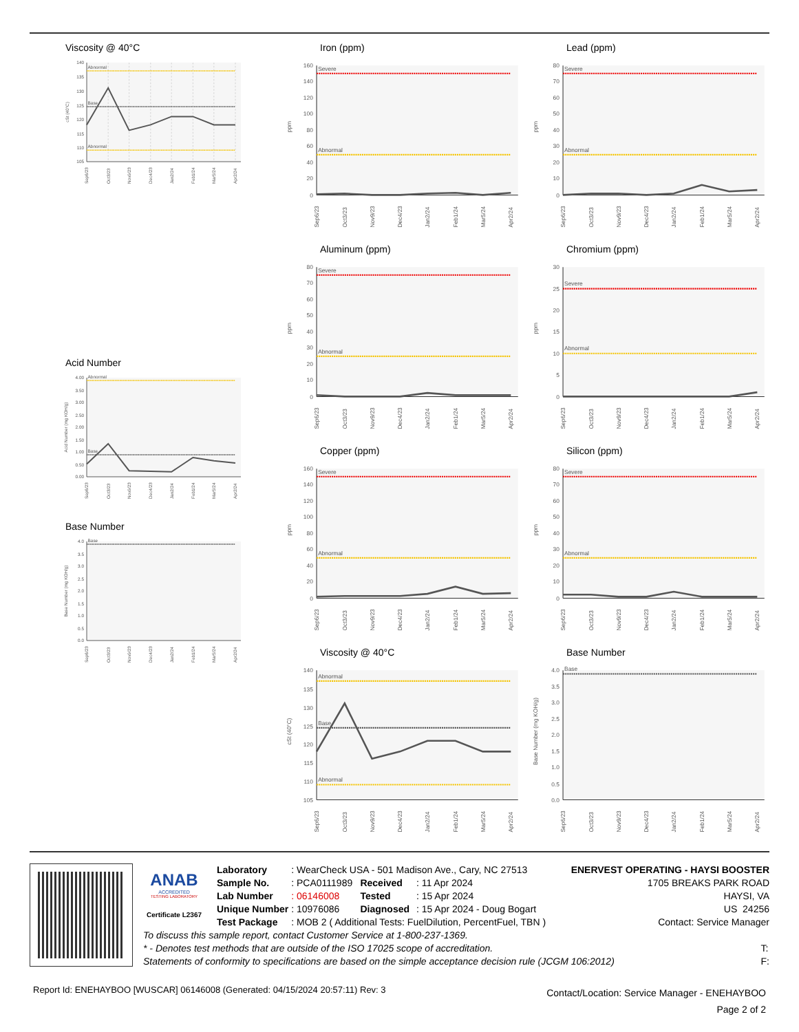Viscosity @ 40°C
105
110
115
120
125
130
135
140
cSt (40°C)
Abnormal
Base
Abnormal
Sep6/23
Oct3/23
Nov9/23
Dec4/23
Jan2/24
Feb1/24
Mar5/24
Apr2/24
Acid Number
0.00
0.50
1.00
1.50
2.00
2.50
3.00
3.50
4.00
Acid Number (mg KOH/g)
Abnormal
Base
Sep6/23
Oct3/23
Nov9/23
Dec4/23
Jan2/24
Feb1/24
Mar5/24
Apr2/24
Base Number
0.0
0.5
1.0
1.5
2.0
2.5
3.0
3.5
4.0
Base Number (mg KOH/g)
Base
Sep6/23
Oct3/23
Nov9/23
Dec4/23
Jan2/24
Feb1/24
Mar5/24
Apr2/24
Iron (ppm)
0
20
40
60
80
100
120
140
160
ppm
Severe
Abnormal
Sep6/23
Oct3/23
Nov9/23
Dec4/23
Jan2/24
Feb1/24
Mar5/24
Apr2/24
Aluminum (ppm)
0
10
20
30
40
50
60
70
80
ppm
Severe
Abnormal
Sep6/23
Oct3/23
Nov9/23
Dec4/23
Jan2/24
Feb1/24
Mar5/24
Apr2/24
Copper (ppm)
0
20
40
60
80
100
120
140
160
ppm
Severe
Abnormal
Sep6/23
Oct3/23
Nov9/23
Dec4/23
Jan2/24
Feb1/24
Mar5/24
Apr2/24
Viscosity @ 40°C
105
110
115
120
125
130
135
140
cSt (40°C)
Abnormal
Base
Abnormal
Sep6/23
Oct3/23
Nov9/23
Dec4/23
Jan2/24
Feb1/24
Mar5/24
Apr2/24
Lead (ppm)
0
10
20
30
40
50
60
70
80
ppm
Severe
Abnormal
Sep6/23
Oct3/23
Nov9/23
Dec4/23
Jan2/24
Feb1/24
Mar5/24
Apr2/24
Chromium (ppm)
0
5
10
15
20
25
30
ppm
Severe
Abnormal
Sep6/23
Oct3/23
Nov9/23
Dec4/23
Jan2/24
Feb1/24
Mar5/24
Apr2/24
Silicon (ppm)
0
10
20
30
40
50
60
70
80
ppm
Severe
Abnormal
Sep6/23
Oct3/23
Nov9/23
Dec4/23
Jan2/24
Feb1/24
Mar5/24
Apr2/24
Base Number
0.0
0.5
1.0
1.5
2.0
2.5
3.0
3.5
4.0
Base Number (mg KOH/g)
Base
Sep6/23
Oct3/23
Nov9/23
Dec4/23
Jan2/24
Feb1/24
Mar5/24
Apr2/24
ANAB
ACCREDITED
TESTING LABORATORY
Certificate L2367
| Laboratory | : WearCheck USA - 501 Madison Ave., Cary, NC 27513 | | |
| Sample No. | : PCA0111989 | Received | : 11 Apr 2024 |
| Lab Number | : 06146008 | Tested | : 15 Apr 2024 |
| Unique Number | : 10976086 | Diagnosed | : 15 Apr 2024 - Doug Bogart |
| Test Package | : MOB 2 ( Additional Tests: FuelDilution, PercentFuel, TBN ) | | |
ENERVEST OPERATING - HAYSI BOOSTER
1705 BREAKS PARK ROAD
HAYSI, VA
US 24256
Contact: Service Manager
To discuss this sample report, contact Customer Service at 1-800-237-1369.
* - Denotes test methods that are outside of the ISO 17025 scope of accreditation.
Statements of conformity to specifications are based on the simple acceptance decision rule (JCGM 106:2012)
T:
F:
Report Id: ENEHAYBOO [WUSCAR] 06146008 (Generated: 04/15/2024 20:57:11) Rev: 3
Contact/Location: Service Manager - ENEHAYBOO
Page 2 of 2